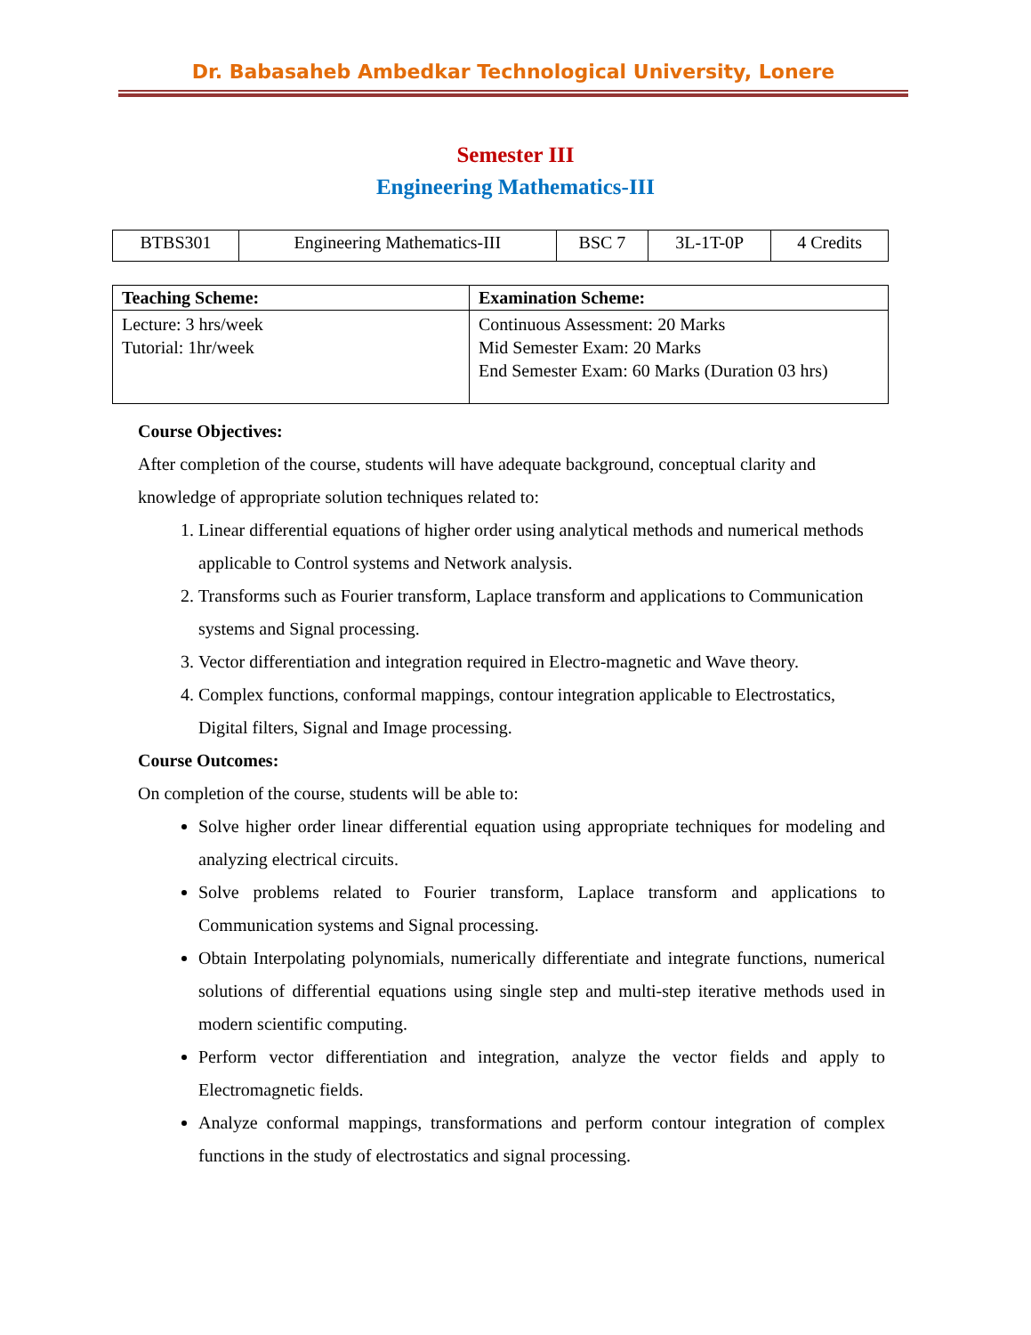Dr. Babasaheb Ambedkar Technological University, Lonere
Semester III
Engineering Mathematics-III
| BTBS301 | Engineering Mathematics-III | BSC 7 | 3L-1T-0P | 4 Credits |
| Teaching Scheme: | Examination Scheme: |
| --- | --- |
| Lecture: 3 hrs/week Tutorial: 1hr/week | Continuous Assessment: 20 Marks Mid Semester Exam: 20 Marks End Semester Exam: 60 Marks (Duration 03 hrs) |
Course Objectives:
After completion of the course, students will have adequate background, conceptual clarity and knowledge of appropriate solution techniques related to:
1. Linear differential equations of higher order using analytical methods and numerical methods applicable to Control systems and Network analysis.
2. Transforms such as Fourier transform, Laplace transform and applications to Communication systems and Signal processing.
3. Vector differentiation and integration required in Electro-magnetic and Wave theory.
4. Complex functions, conformal mappings, contour integration applicable to Electrostatics, Digital filters, Signal and Image processing.
Course Outcomes:
On completion of the course, students will be able to:
Solve higher order linear differential equation using appropriate techniques for modeling and analyzing electrical circuits.
Solve problems related to Fourier transform, Laplace transform and applications to Communication systems and Signal processing.
Obtain Interpolating polynomials, numerically differentiate and integrate functions, numerical solutions of differential equations using single step and multi-step iterative methods used in modern scientific computing.
Perform vector differentiation and integration, analyze the vector fields and apply to Electromagnetic fields.
Analyze conformal mappings, transformations and perform contour integration of complex functions in the study of electrostatics and signal processing.